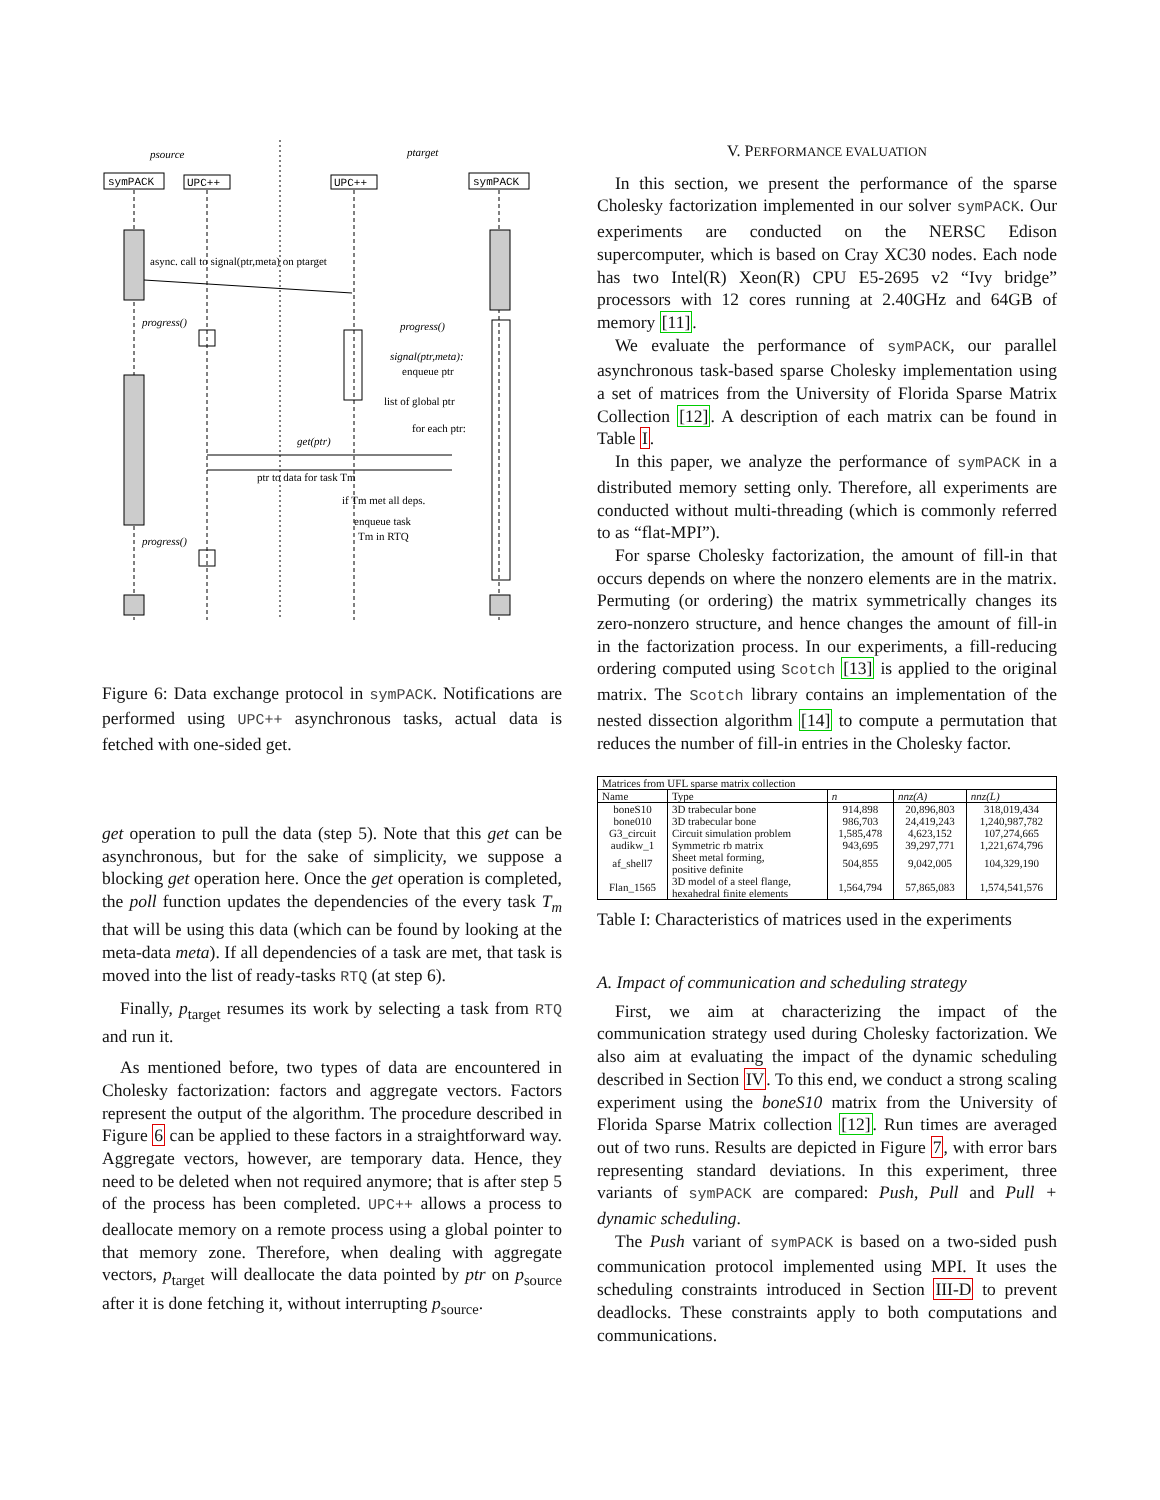psource
ptarget
symPACK
UPC++
UPC++
symPACK
async. call to signal(ptr,meta) on ptarget
progress()
signal(ptr,meta):
enqueue ptr
list of global ptr
for each ptr:
get(ptr)
ptr to data for task Tm
if Tm met all deps.
enqueue task
Tm in RTQ
progress()
progress()
Figure 6: Data exchange protocol in symPACK. Notifications are performed using UPC++ asynchronous tasks, actual data is fetched with one-sided get.
get operation to pull the data (step 5). Note that this get can be asynchronous, but for the sake of simplicity, we suppose a blocking get operation here. Once the get operation is completed, the poll function updates the dependencies of the every task T<sub>m</sub> that will be using this data (which can be found by looking at the meta-data meta). If all dependencies of a task are met, that task is moved into the list of ready-tasks RTQ (at step 6).
Finally, p<sub>target</sub> resumes its work by selecting a task from RTQ and run it.
As mentioned before, two types of data are encountered in Cholesky factorization: factors and aggregate vectors. Factors represent the output of the algorithm. The procedure described in Figure 6 can be applied to these factors in a straightforward way. Aggregate vectors, however, are temporary data. Hence, they need to be deleted when not required anymore; that is after step 5 of the process has been completed. UPC++ allows a process to deallocate memory on a remote process using a global pointer to that memory zone. Therefore, when dealing with aggregate vectors, p<sub>target</sub> will deallocate the data pointed by ptr on p<sub>source</sub> after it is done fetching it, without interrupting p<sub>source</sub>.
V. PERFORMANCE EVALUATION
In this section, we present the performance of the sparse Cholesky factorization implemented in our solver symPACK. Our experiments are conducted on the NERSC Edison supercomputer, which is based on Cray XC30 nodes. Each node has two Intel(R) Xeon(R) CPU E5-2695 v2 “Ivy bridge” processors with 12 cores running at 2.40GHz and 64GB of memory [11].
We evaluate the performance of symPACK, our parallel asynchronous task-based sparse Cholesky implementation using a set of matrices from the University of Florida Sparse Matrix Collection [12]. A description of each matrix can be found in Table I.
In this paper, we analyze the performance of symPACK in a distributed memory setting only. Therefore, all experiments are conducted without multi-threading (which is commonly referred to as “flat-MPI”).
For sparse Cholesky factorization, the amount of fill-in that occurs depends on where the nonzero elements are in the matrix. Permuting (or ordering) the matrix symmetrically changes its zero-nonzero structure, and hence changes the amount of fill-in in the factorization process. In our experiments, a fill-reducing ordering computed using Scotch [13] is applied to the original matrix. The Scotch library contains an implementation of the nested dissection algorithm [14] to compute a permutation that reduces the number of fill-in entries in the Cholesky factor.
| Matrices from UFL sparse matrix collection | | | | |
| --- | --- | --- | --- | --- |
| Name | Type | n | nnz(A) | nnz(L) |
| boneS10 | 3D trabecular bone | 914,898 | 20,896,803 | 318,019,434 |
| bone010 | 3D trabecular bone | 986,703 | 24,419,243 | 1,240,987,782 |
| G3_circuit | Circuit simulation problem | 1,585,478 | 4,623,152 | 107,274,665 |
| audikw_1 | Symmetric rb matrix | 943,695 | 39,297,771 | 1,221,674,796 |
| af_shell7 | Sheet metal forming, positive definite | 504,855 | 9,042,005 | 104,329,190 |
| Flan_1565 | 3D model of a steel flange, hexahedral finite elements | 1,564,794 | 57,865,083 | 1,574,541,576 |
Table I: Characteristics of matrices used in the experiments
A. Impact of communication and scheduling strategy
First, we aim at characterizing the impact of the communication strategy used during Cholesky factorization. We also aim at evaluating the impact of the dynamic scheduling described in Section IV. To this end, we conduct a strong scaling experiment using the boneS10 matrix from the University of Florida Sparse Matrix collection [12]. Run times are averaged out of two runs. Results are depicted in Figure 7, with error bars representing standard deviations. In this experiment, three variants of symPACK are compared: Push, Pull and Pull + dynamic scheduling.
The Push variant of symPACK is based on a two-sided push communication protocol implemented using MPI. It uses the scheduling constraints introduced in Section III-D to prevent deadlocks. These constraints apply to both computations and communications.